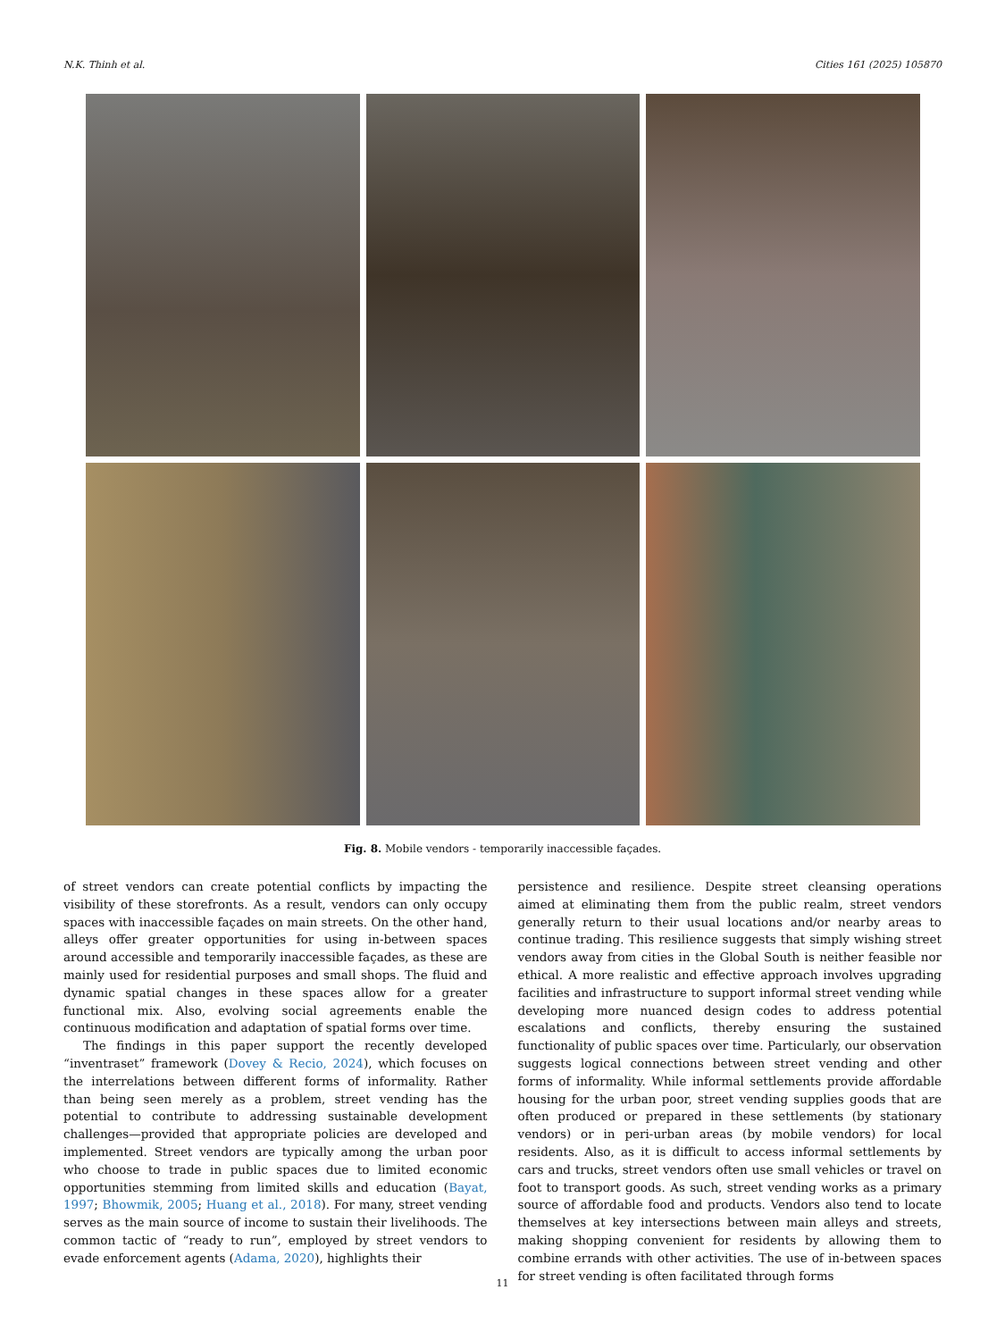N.K. Thinh et al. Cities 161 (2025) 105870
Fig. 8. Mobile vendors - temporarily inaccessible façades.
of street vendors can create potential conflicts by impacting the visibility of these storefronts. As a result, vendors can only occupy spaces with inaccessible façades on main streets. On the other hand, alleys offer greater opportunities for using in-between spaces around accessible and temporarily inaccessible façades, as these are mainly used for residential purposes and small shops. The fluid and dynamic spatial changes in these spaces allow for a greater functional mix. Also, evolving social agreements enable the continuous modification and adaptation of spatial forms over time.
The findings in this paper support the recently developed “inventraset” framework (Dovey & Recio, 2024), which focuses on the interrelations between different forms of informality. Rather than being seen merely as a problem, street vending has the potential to contribute to addressing sustainable development challenges—provided that appropriate policies are developed and implemented. Street vendors are typically among the urban poor who choose to trade in public spaces due to limited economic opportunities stemming from limited skills and education (Bayat, 1997; Bhowmik, 2005; Huang et al., 2018). For many, street vending serves as the main source of income to sustain their livelihoods. The common tactic of “ready to run”, employed by street vendors to evade enforcement agents (Adama, 2020), highlights their
persistence and resilience. Despite street cleansing operations aimed at eliminating them from the public realm, street vendors generally return to their usual locations and/or nearby areas to continue trading. This resilience suggests that simply wishing street vendors away from cities in the Global South is neither feasible nor ethical. A more realistic and effective approach involves upgrading facilities and infrastructure to support informal street vending while developing more nuanced design codes to address potential escalations and conflicts, thereby ensuring the sustained functionality of public spaces over time. Particularly, our observation suggests logical connections between street vending and other forms of informality. While informal settlements provide affordable housing for the urban poor, street vending supplies goods that are often produced or prepared in these settlements (by stationary vendors) or in peri-urban areas (by mobile vendors) for local residents. Also, as it is difficult to access informal settlements by cars and trucks, street vendors often use small vehicles or travel on foot to transport goods. As such, street vending works as a primary source of affordable food and products. Vendors also tend to locate themselves at key intersections between main alleys and streets, making shopping convenient for residents by allowing them to combine errands with other activities. The use of in-between spaces for street vending is often facilitated through forms
11